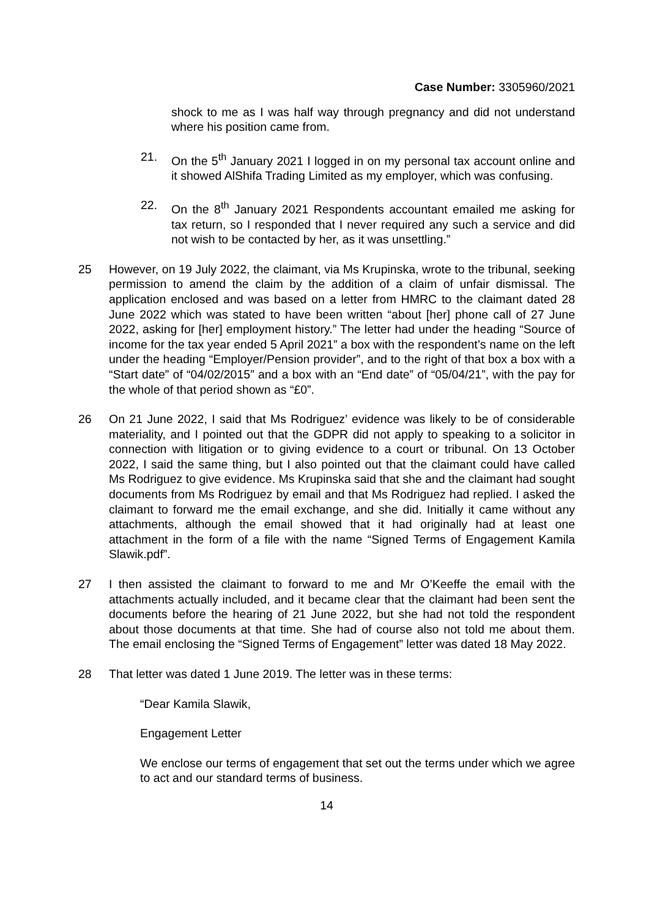Case Number: 3305960/2021
shock to me as I was half way through pregnancy and did not understand where his position came from.
21. On the 5<sup>th</sup> January 2021 I logged in on my personal tax account online and it showed AlShifa Trading Limited as my employer, which was confusing.
22. On the 8<sup>th</sup> January 2021 Respondents accountant emailed me asking for tax return, so I responded that I never required any such a service and did not wish to be contacted by her, as it was unsettling.”
25 However, on 19 July 2022, the claimant, via Ms Krupinska, wrote to the tribunal, seeking permission to amend the claim by the addition of a claim of unfair dismissal. The application enclosed and was based on a letter from HMRC to the claimant dated 28 June 2022 which was stated to have been written “about [her] phone call of 27 June 2022, asking for [her] employment history.” The letter had under the heading “Source of income for the tax year ended 5 April 2021” a box with the respondent’s name on the left under the heading “Employer/Pension provider”, and to the right of that box a box with a “Start date” of “04/02/2015” and a box with an “End date” of “05/04/21”, with the pay for the whole of that period shown as “£0”.
26 On 21 June 2022, I said that Ms Rodriguez’ evidence was likely to be of considerable materiality, and I pointed out that the GDPR did not apply to speaking to a solicitor in connection with litigation or to giving evidence to a court or tribunal. On 13 October 2022, I said the same thing, but I also pointed out that the claimant could have called Ms Rodriguez to give evidence. Ms Krupinska said that she and the claimant had sought documents from Ms Rodriguez by email and that Ms Rodriguez had replied. I asked the claimant to forward me the email exchange, and she did. Initially it came without any attachments, although the email showed that it had originally had at least one attachment in the form of a file with the name “Signed Terms of Engagement Kamila Slawik.pdf”.
27 I then assisted the claimant to forward to me and Mr O’Keeffe the email with the attachments actually included, and it became clear that the claimant had been sent the documents before the hearing of 21 June 2022, but she had not told the respondent about those documents at that time. She had of course also not told me about them. The email enclosing the “Signed Terms of Engagement” letter was dated 18 May 2022.
28 That letter was dated 1 June 2019. The letter was in these terms:
“Dear Kamila Slawik,
Engagement Letter
We enclose our terms of engagement that set out the terms under which we agree to act and our standard terms of business.
14